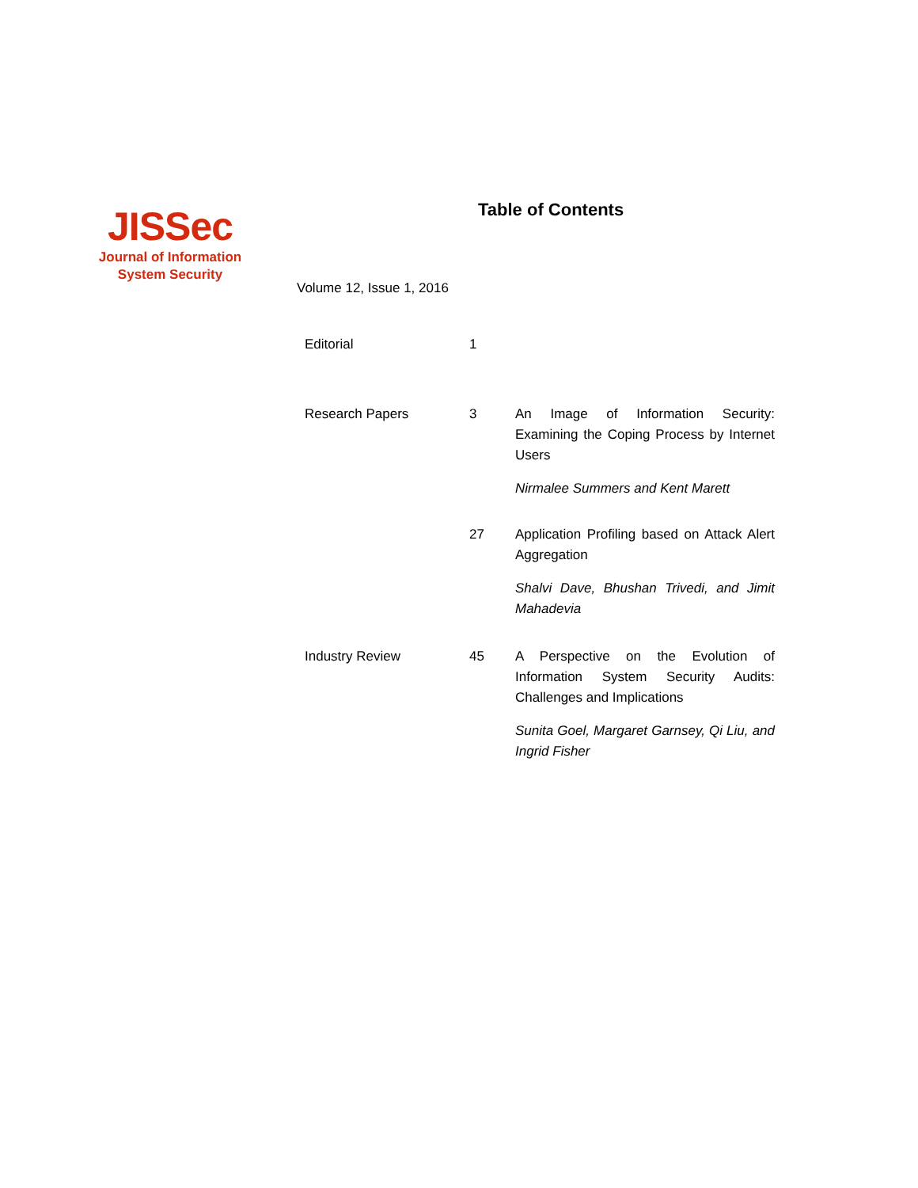JISSec
Journal of Information
System Security
Table of Contents
Volume 12, Issue 1, 2016
| Editorial | 1 | |
| Research Papers | 3 | An Image of Information Security: Examining the Coping Process by Internet Users Nirmalee Summers and Kent Marett |
| | 27 | Application Profiling based on Attack Alert Aggregation Shalvi Dave, Bhushan Trivedi, and Jimit Mahadevia |
| Industry Review | 45 | A Perspective on the Evolution of Information System Security Audits: Challenges and Implications Sunita Goel, Margaret Garnsey, Qi Liu, and Ingrid Fisher |